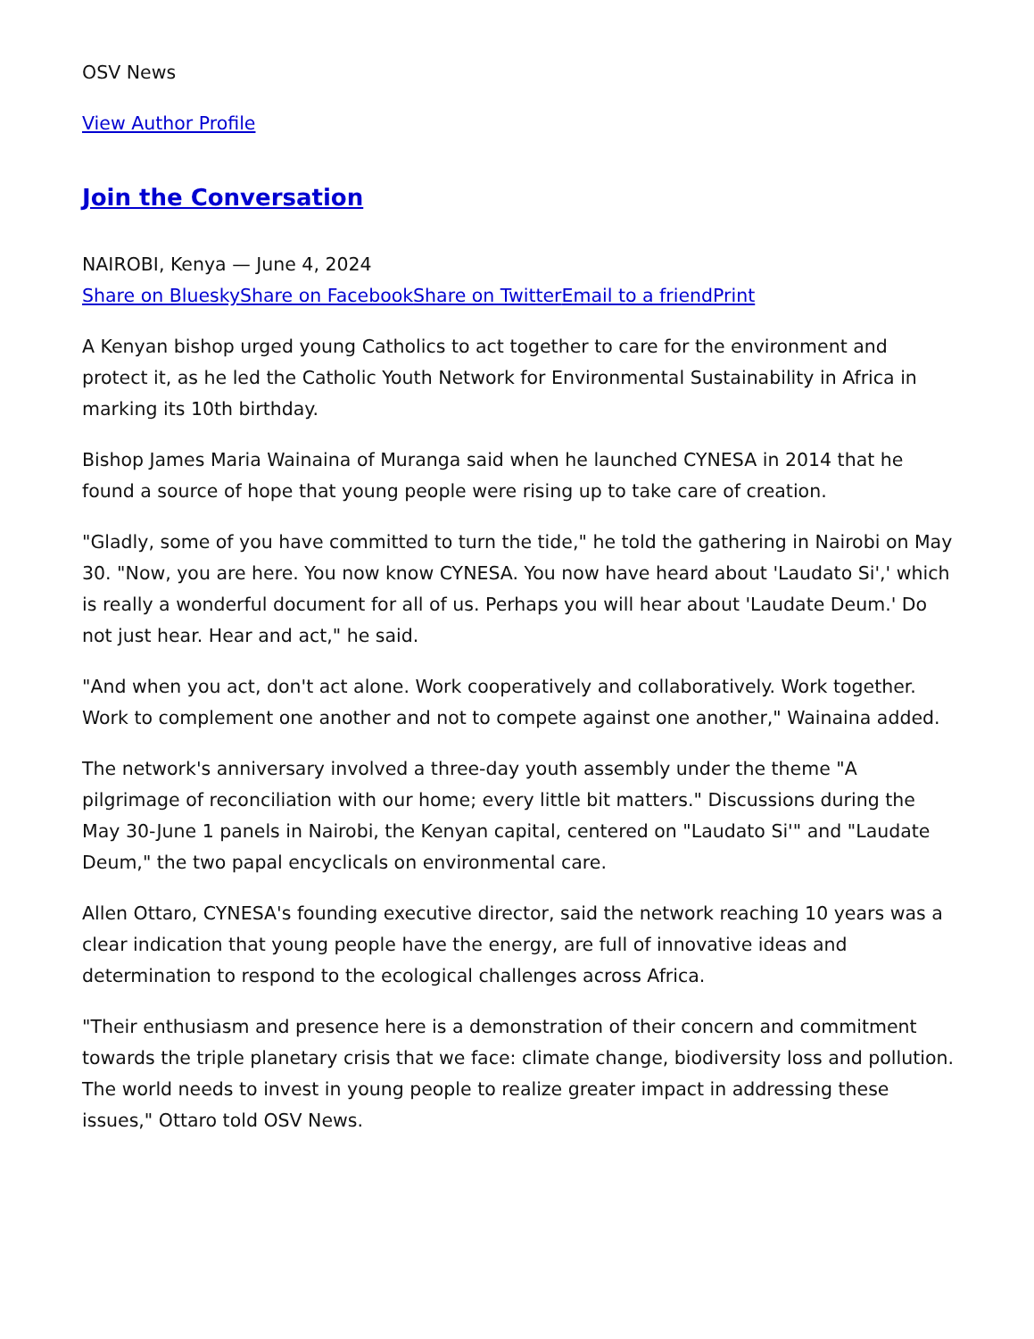OSV News
View Author Profile
Join the Conversation
NAIROBI, Kenya — June 4, 2024
Share on Bluesky Share on Facebook Share on Twitter Email to a friend Print
A Kenyan bishop urged young Catholics to act together to care for the environment and protect it, as he led the Catholic Youth Network for Environmental Sustainability in Africa in marking its 10th birthday.
Bishop James Maria Wainaina of Muranga said when he launched CYNESA in 2014 that he found a source of hope that young people were rising up to take care of creation.
"Gladly, some of you have committed to turn the tide," he told the gathering in Nairobi on May 30. "Now, you are here. You now know CYNESA. You now have heard about 'Laudato Si',' which is really a wonderful document for all of us. Perhaps you will hear about 'Laudate Deum.' Do not just hear. Hear and act," he said.
"And when you act, don't act alone. Work cooperatively and collaboratively. Work together. Work to complement one another and not to compete against one another," Wainaina added.
The network's anniversary involved a three-day youth assembly under the theme "A pilgrimage of reconciliation with our home; every little bit matters." Discussions during the May 30-June 1 panels in Nairobi, the Kenyan capital, centered on "Laudato Si'" and "Laudate Deum," the two papal encyclicals on environmental care.
Allen Ottaro, CYNESA's founding executive director, said the network reaching 10 years was a clear indication that young people have the energy, are full of innovative ideas and determination to respond to the ecological challenges across Africa.
"Their enthusiasm and presence here is a demonstration of their concern and commitment towards the triple planetary crisis that we face: climate change, biodiversity loss and pollution. The world needs to invest in young people to realize greater impact in addressing these issues," Ottaro told OSV News.